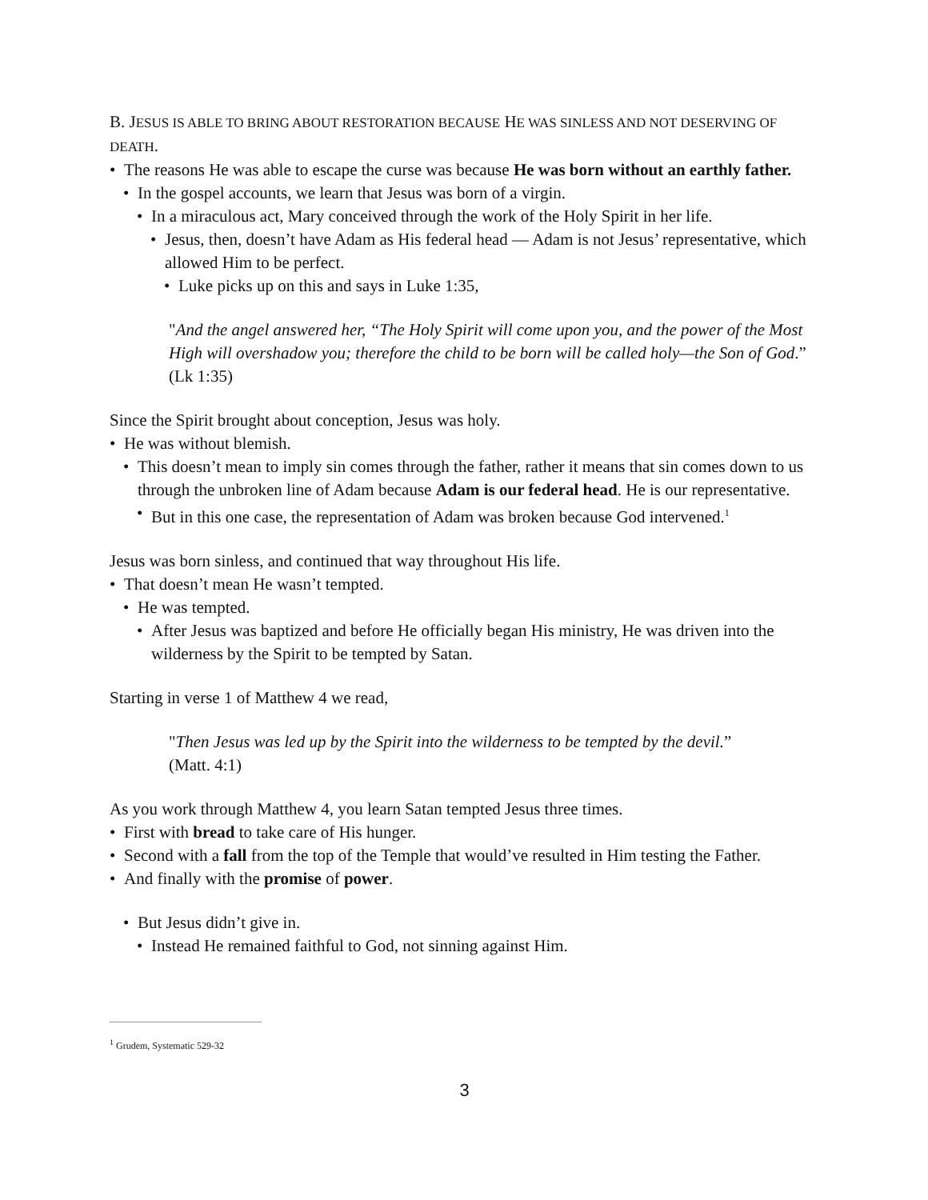B. JESUS IS ABLE TO BRING ABOUT RESTORATION BECAUSE HE WAS SINLESS AND NOT DESERVING OF DEATH.
• The reasons He was able to escape the curse was because He was born without an earthly father.
• In the gospel accounts, we learn that Jesus was born of a virgin.
• In a miraculous act, Mary conceived through the work of the Holy Spirit in her life.
• Jesus, then, doesn’t have Adam as His federal head — Adam is not Jesus’ representative, which allowed Him to be perfect.
• Luke picks up on this and says in Luke 1:35,
"And the angel answered her, “The Holy Spirit will come upon you, and the power of the Most High will overshadow you; therefore the child to be born will be called holy—the Son of God.” (Lk 1:35)
Since the Spirit brought about conception, Jesus was holy.
• He was without blemish.
• This doesn’t mean to imply sin comes through the father, rather it means that sin comes down to us through the unbroken line of Adam because Adam is our federal head. He is our representative.
• But in this one case, the representation of Adam was broken because God intervened.<sup>1</sup>
Jesus was born sinless, and continued that way throughout His life.
• That doesn’t mean He wasn’t tempted.
• He was tempted.
• After Jesus was baptized and before He officially began His ministry, He was driven into the wilderness by the Spirit to be tempted by Satan.
Starting in verse 1 of Matthew 4 we read,
"Then Jesus was led up by the Spirit into the wilderness to be tempted by the devil.” (Matt. 4:1)
As you work through Matthew 4, you learn Satan tempted Jesus three times.
• First with bread to take care of His hunger.
• Second with a fall from the top of the Temple that would’ve resulted in Him testing the Father.
• And finally with the promise of power.
• But Jesus didn’t give in.
• Instead He remained faithful to God, not sinning against Him.
<sup>1</sup> Grudem, Systematic 529-32
3